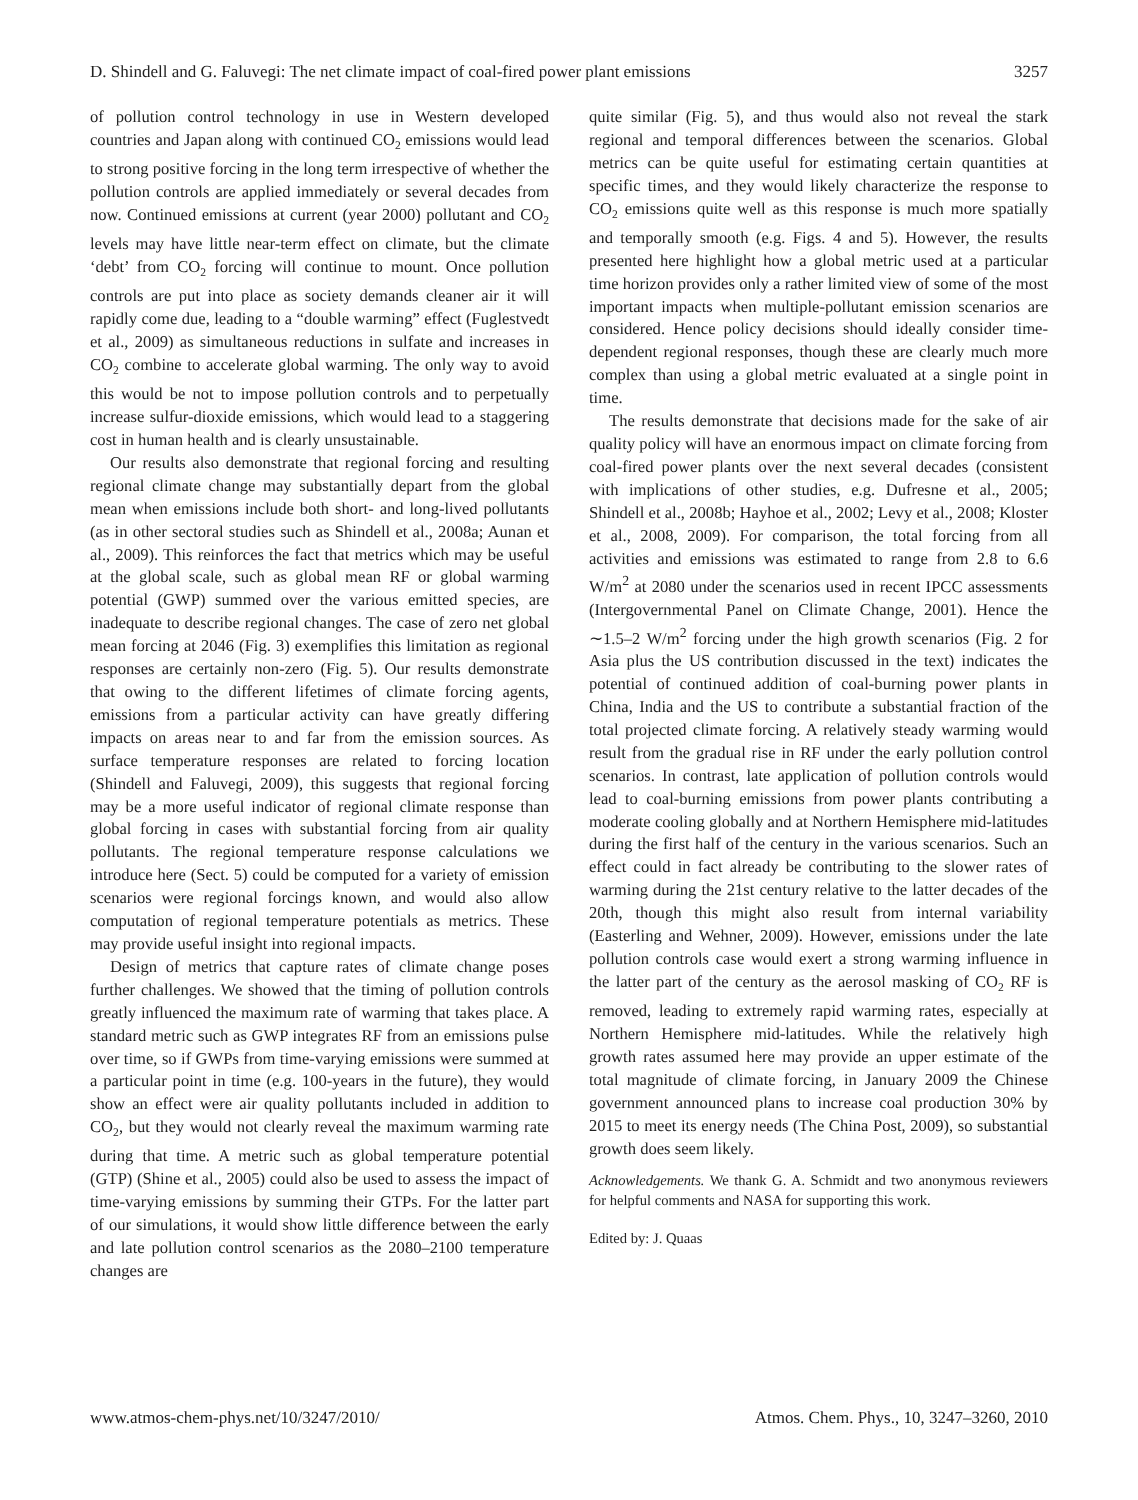D. Shindell and G. Faluvegi: The net climate impact of coal-fired power plant emissions 3257
of pollution control technology in use in Western developed countries and Japan along with continued CO<sub>2</sub> emissions would lead to strong positive forcing in the long term irrespective of whether the pollution controls are applied immediately or several decades from now. Continued emissions at current (year 2000) pollutant and CO<sub>2</sub> levels may have little near-term effect on climate, but the climate ‘debt’ from CO<sub>2</sub> forcing will continue to mount. Once pollution controls are put into place as society demands cleaner air it will rapidly come due, leading to a “double warming” effect (Fuglestvedt et al., 2009) as simultaneous reductions in sulfate and increases in CO<sub>2</sub> combine to accelerate global warming. The only way to avoid this would be not to impose pollution controls and to perpetually increase sulfur-dioxide emissions, which would lead to a staggering cost in human health and is clearly unsustainable.
Our results also demonstrate that regional forcing and resulting regional climate change may substantially depart from the global mean when emissions include both short- and long-lived pollutants (as in other sectoral studies such as Shindell et al., 2008a; Aunan et al., 2009). This reinforces the fact that metrics which may be useful at the global scale, such as global mean RF or global warming potential (GWP) summed over the various emitted species, are inadequate to describe regional changes. The case of zero net global mean forcing at 2046 (Fig. 3) exemplifies this limitation as regional responses are certainly non-zero (Fig. 5). Our results demonstrate that owing to the different lifetimes of climate forcing agents, emissions from a particular activity can have greatly differing impacts on areas near to and far from the emission sources. As surface temperature responses are related to forcing location (Shindell and Faluvegi, 2009), this suggests that regional forcing may be a more useful indicator of regional climate response than global forcing in cases with substantial forcing from air quality pollutants. The regional temperature response calculations we introduce here (Sect. 5) could be computed for a variety of emission scenarios were regional forcings known, and would also allow computation of regional temperature potentials as metrics. These may provide useful insight into regional impacts.
Design of metrics that capture rates of climate change poses further challenges. We showed that the timing of pollution controls greatly influenced the maximum rate of warming that takes place. A standard metric such as GWP integrates RF from an emissions pulse over time, so if GWPs from time-varying emissions were summed at a particular point in time (e.g. 100-years in the future), they would show an effect were air quality pollutants included in addition to CO<sub>2</sub>, but they would not clearly reveal the maximum warming rate during that time. A metric such as global temperature potential (GTP) (Shine et al., 2005) could also be used to assess the impact of time-varying emissions by summing their GTPs. For the latter part of our simulations, it would show little difference between the early and late pollution control scenarios as the 2080–2100 temperature changes are
quite similar (Fig. 5), and thus would also not reveal the stark regional and temporal differences between the scenarios. Global metrics can be quite useful for estimating certain quantities at specific times, and they would likely characterize the response to CO<sub>2</sub> emissions quite well as this response is much more spatially and temporally smooth (e.g. Figs. 4 and 5). However, the results presented here highlight how a global metric used at a particular time horizon provides only a rather limited view of some of the most important impacts when multiple-pollutant emission scenarios are considered. Hence policy decisions should ideally consider time-dependent regional responses, though these are clearly much more complex than using a global metric evaluated at a single point in time.
The results demonstrate that decisions made for the sake of air quality policy will have an enormous impact on climate forcing from coal-fired power plants over the next several decades (consistent with implications of other studies, e.g. Dufresne et al., 2005; Shindell et al., 2008b; Hayhoe et al., 2002; Levy et al., 2008; Kloster et al., 2008, 2009). For comparison, the total forcing from all activities and emissions was estimated to range from 2.8 to 6.6 W/m<sup>2</sup> at 2080 under the scenarios used in recent IPCC assessments (Intergovernmental Panel on Climate Change, 2001). Hence the ∼1.5–2 W/m<sup>2</sup> forcing under the high growth scenarios (Fig. 2 for Asia plus the US contribution discussed in the text) indicates the potential of continued addition of coal-burning power plants in China, India and the US to contribute a substantial fraction of the total projected climate forcing. A relatively steady warming would result from the gradual rise in RF under the early pollution control scenarios. In contrast, late application of pollution controls would lead to coal-burning emissions from power plants contributing a moderate cooling globally and at Northern Hemisphere mid-latitudes during the first half of the century in the various scenarios. Such an effect could in fact already be contributing to the slower rates of warming during the 21st century relative to the latter decades of the 20th, though this might also result from internal variability (Easterling and Wehner, 2009). However, emissions under the late pollution controls case would exert a strong warming influence in the latter part of the century as the aerosol masking of CO<sub>2</sub> RF is removed, leading to extremely rapid warming rates, especially at Northern Hemisphere mid-latitudes. While the relatively high growth rates assumed here may provide an upper estimate of the total magnitude of climate forcing, in January 2009 the Chinese government announced plans to increase coal production 30% by 2015 to meet its energy needs (The China Post, 2009), so substantial growth does seem likely.
Acknowledgements. We thank G. A. Schmidt and two anonymous reviewers for helpful comments and NASA for supporting this work.
Edited by: J. Quaas
www.atmos-chem-phys.net/10/3247/2010/ Atmos. Chem. Phys., 10, 3247–3260, 2010